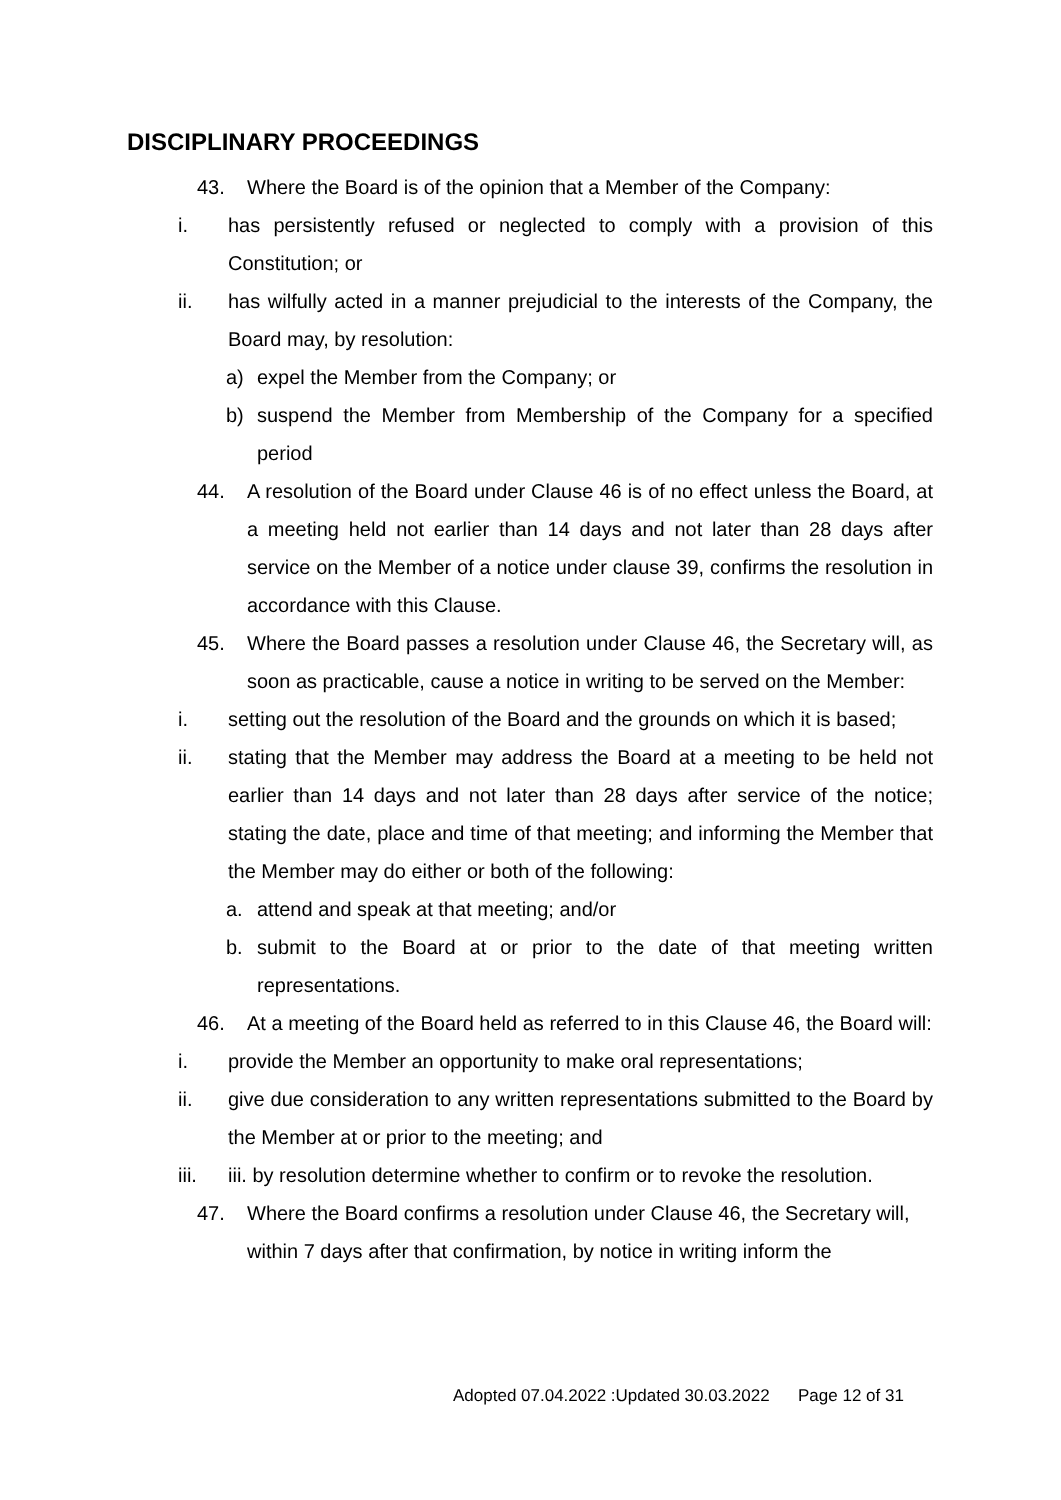DISCIPLINARY PROCEEDINGS
43. Where the Board is of the opinion that a Member of the Company:
i. has persistently refused or neglected to comply with a provision of this Constitution; or
ii. has wilfully acted in a manner prejudicial to the interests of the Company, the Board may, by resolution:
a) expel the Member from the Company; or
b) suspend the Member from Membership of the Company for a specified period
44. A resolution of the Board under Clause 46 is of no effect unless the Board, at a meeting held not earlier than 14 days and not later than 28 days after service on the Member of a notice under clause 39, confirms the resolution in accordance with this Clause.
45. Where the Board passes a resolution under Clause 46, the Secretary will, as soon as practicable, cause a notice in writing to be served on the Member:
i. setting out the resolution of the Board and the grounds on which it is based;
ii. stating that the Member may address the Board at a meeting to be held not earlier than 14 days and not later than 28 days after service of the notice; stating the date, place and time of that meeting; and informing the Member that the Member may do either or both of the following:
a. attend and speak at that meeting; and/or
b. submit to the Board at or prior to the date of that meeting written representations.
46. At a meeting of the Board held as referred to in this Clause 46, the Board will:
i. provide the Member an opportunity to make oral representations;
ii. give due consideration to any written representations submitted to the Board by the Member at or prior to the meeting; and
iii. iii. by resolution determine whether to confirm or to revoke the resolution.
47. Where the Board confirms a resolution under Clause 46, the Secretary will, within 7 days after that confirmation, by notice in writing inform the
Adopted 07.04.2022 :Updated 30.03.2022 Page 12 of 31